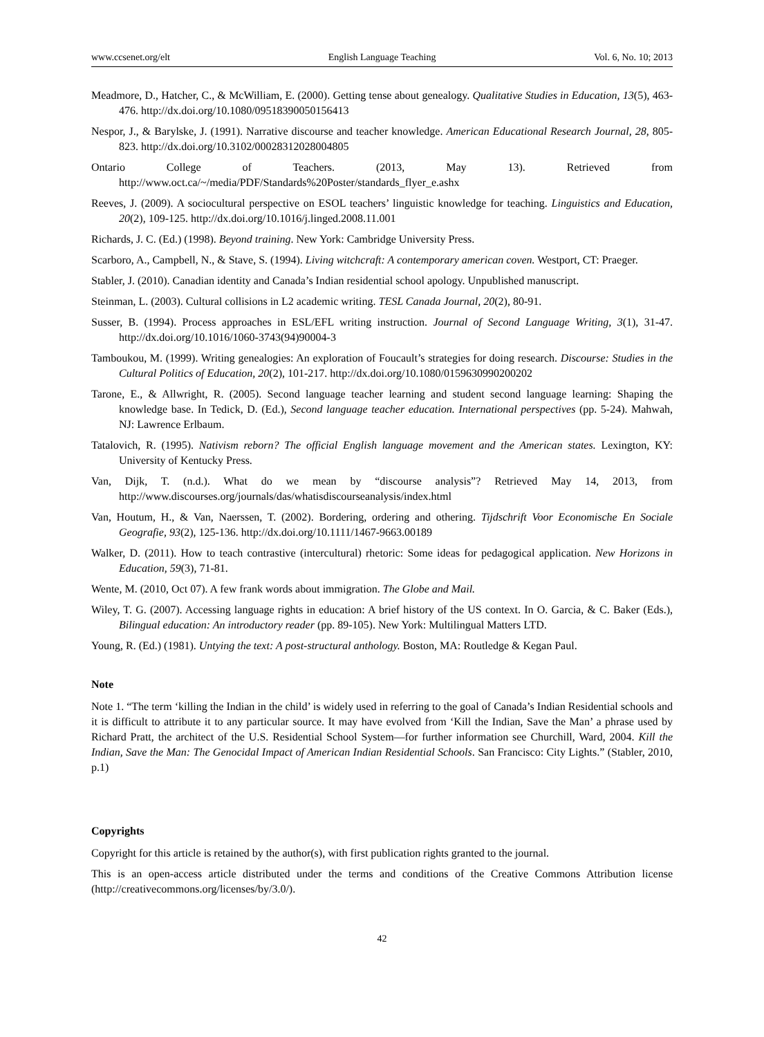www.ccsenet.org/elt English Language Teaching Vol. 6, No. 10; 2013
Meadmore, D., Hatcher, C., & McWilliam, E. (2000). Getting tense about genealogy. Qualitative Studies in Education, 13(5), 463-476. http://dx.doi.org/10.1080/09518390050156413
Nespor, J., & Barylske, J. (1991). Narrative discourse and teacher knowledge. American Educational Research Journal, 28, 805-823. http://dx.doi.org/10.3102/00028312028004805
Ontario College of Teachers. (2013, May 13). Retrieved from http://www.oct.ca/~/media/PDF/Standards%20Poster/standards_flyer_e.ashx
Reeves, J. (2009). A sociocultural perspective on ESOL teachers’ linguistic knowledge for teaching. Linguistics and Education, 20(2), 109-125. http://dx.doi.org/10.1016/j.linged.2008.11.001
Richards, J. C. (Ed.) (1998). Beyond training. New York: Cambridge University Press.
Scarboro, A., Campbell, N., & Stave, S. (1994). Living witchcraft: A contemporary american coven. Westport, CT: Praeger.
Stabler, J. (2010). Canadian identity and Canada’s Indian residential school apology. Unpublished manuscript.
Steinman, L. (2003). Cultural collisions in L2 academic writing. TESL Canada Journal, 20(2), 80-91.
Susser, B. (1994). Process approaches in ESL/EFL writing instruction. Journal of Second Language Writing, 3(1), 31-47. http://dx.doi.org/10.1016/1060-3743(94)90004-3
Tamboukou, M. (1999). Writing genealogies: An exploration of Foucault’s strategies for doing research. Discourse: Studies in the Cultural Politics of Education, 20(2), 101-217. http://dx.doi.org/10.1080/0159630990200202
Tarone, E., & Allwright, R. (2005). Second language teacher learning and student second language learning: Shaping the knowledge base. In Tedick, D. (Ed.), Second language teacher education. International perspectives (pp. 5-24). Mahwah, NJ: Lawrence Erlbaum.
Tatalovich, R. (1995). Nativism reborn? The official English language movement and the American states. Lexington, KY: University of Kentucky Press.
Van, Dijk, T. (n.d.). What do we mean by “discourse analysis”? Retrieved May 14, 2013, from http://www.discourses.org/journals/das/whatisdiscourseanalysis/index.html
Van, Houtum, H., & Van, Naerssen, T. (2002). Bordering, ordering and othering. Tijdschrift Voor Economische En Sociale Geografie, 93(2), 125-136. http://dx.doi.org/10.1111/1467-9663.00189
Walker, D. (2011). How to teach contrastive (intercultural) rhetoric: Some ideas for pedagogical application. New Horizons in Education, 59(3), 71-81.
Wente, M. (2010, Oct 07). A few frank words about immigration. The Globe and Mail.
Wiley, T. G. (2007). Accessing language rights in education: A brief history of the US context. In O. Garcia, & C. Baker (Eds.), Bilingual education: An introductory reader (pp. 89-105). New York: Multilingual Matters LTD.
Young, R. (Ed.) (1981). Untying the text: A post-structural anthology. Boston, MA: Routledge & Kegan Paul.
Note
Note 1. “The term ‘killing the Indian in the child’ is widely used in referring to the goal of Canada’s Indian Residential schools and it is difficult to attribute it to any particular source. It may have evolved from ‘Kill the Indian, Save the Man’ a phrase used by Richard Pratt, the architect of the U.S. Residential School System—for further information see Churchill, Ward, 2004. Kill the Indian, Save the Man: The Genocidal Impact of American Indian Residential Schools. San Francisco: City Lights.” (Stabler, 2010, p.1)
Copyrights
Copyright for this article is retained by the author(s), with first publication rights granted to the journal.
This is an open-access article distributed under the terms and conditions of the Creative Commons Attribution license (http://creativecommons.org/licenses/by/3.0/).
42